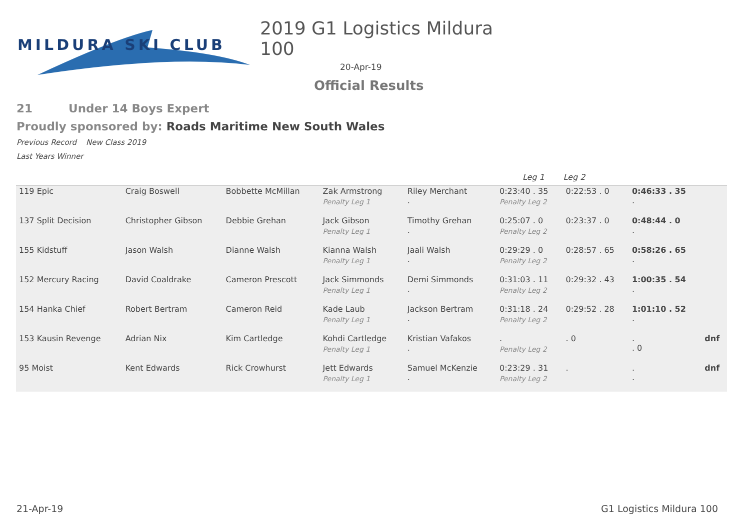MILDURA SKI CLUB
2019 G1 Logistics Mildura 100
20-Apr-19
Official Results
21 Under 14 Boys Expert
Proudly sponsored by: Roads Maritime New South Wales
Previous Record New Class 2019
Last Years Winner
| | | | | | Leg 1 | Leg 2 | | |
| --- | --- | --- | --- | --- | --- | --- | --- | --- |
| 119 Epic | Craig Boswell | Bobbette McMillan | Zak Armstrong Penalty Leg 1 | Riley Merchant . | 0:23:40 . 35 Penalty Leg 2 | 0:22:53 . 0 | 0:46:33 . 35 . | |
| 137 Split Decision | Christopher Gibson | Debbie Grehan | Jack Gibson Penalty Leg 1 | Timothy Grehan . | 0:25:07 . 0 Penalty Leg 2 | 0:23:37 . 0 | 0:48:44 . 0 . | |
| 155 Kidstuff | Jason Walsh | Dianne Walsh | Kianna Walsh Penalty Leg 1 | Jaali Walsh . | 0:29:29 . 0 Penalty Leg 2 | 0:28:57 . 65 | 0:58:26 . 65 . | |
| 152 Mercury Racing | David Coaldrake | Cameron Prescott | Jack Simmonds Penalty Leg 1 | Demi Simmonds . | 0:31:03 . 11 Penalty Leg 2 | 0:29:32 . 43 | 1:00:35 . 54 . | |
| 154 Hanka Chief | Robert Bertram | Cameron Reid | Kade Laub Penalty Leg 1 | Jackson Bertram . | 0:31:18 . 24 Penalty Leg 2 | 0:29:52 . 28 | 1:01:10 . 52 . | |
| 153 Kausin Revenge | Adrian Nix | Kim Cartledge | Kohdi Cartledge Penalty Leg 1 | Kristian Vafakos . | . Penalty Leg 2 | . 0 | . . 0 | dnf |
| 95 Moist | Kent Edwards | Rick Crowhurst | Jett Edwards Penalty Leg 1 | Samuel McKenzie . | 0:23:29 . 31 Penalty Leg 2 | . | . . | dnf |
21-Apr-19 G1 Logistics Mildura 100